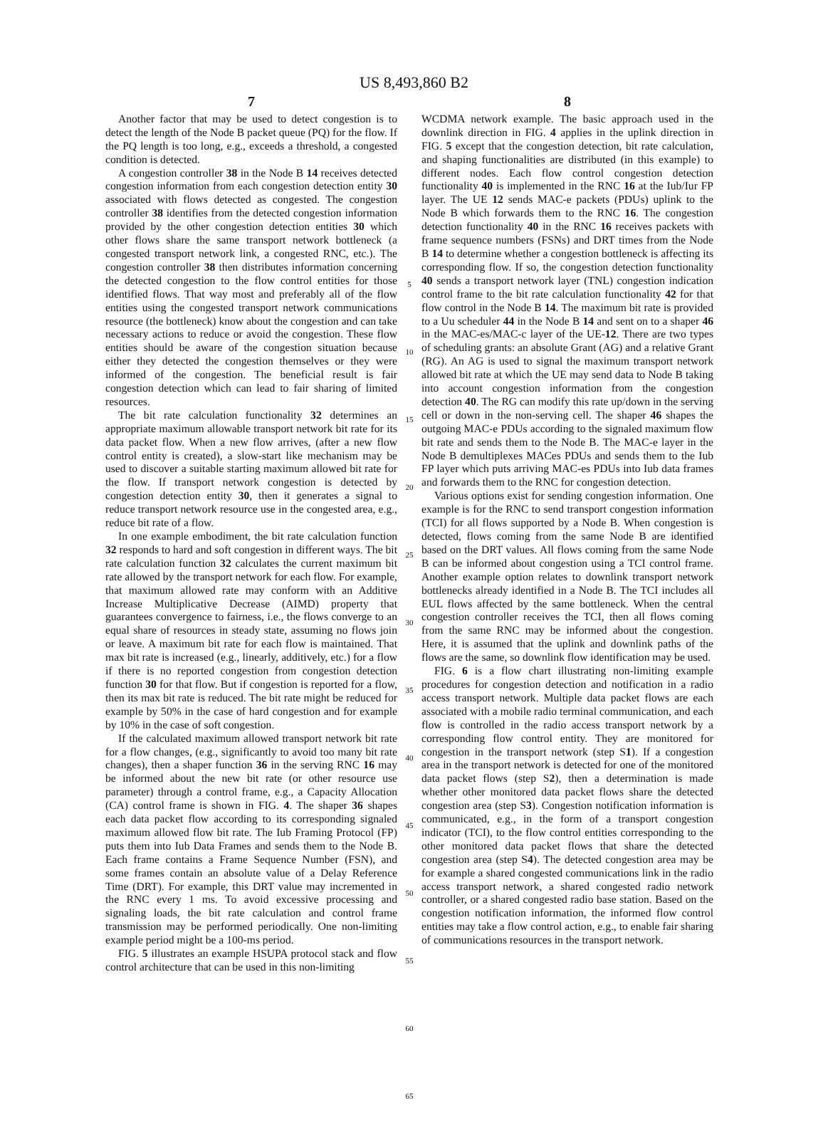US 8,493,860 B2
7
Another factor that may be used to detect congestion is to detect the length of the Node B packet queue (PQ) for the flow. If the PQ length is too long, e.g., exceeds a threshold, a congested condition is detected.
A congestion controller 38 in the Node B 14 receives detected congestion information from each congestion detection entity 30 associated with flows detected as congested. The congestion controller 38 identifies from the detected congestion information provided by the other congestion detection entities 30 which other flows share the same transport network bottleneck (a congested transport network link, a congested RNC, etc.). The congestion controller 38 then distributes information concerning the detected congestion to the flow control entities for those identified flows. That way most and preferably all of the flow entities using the congested transport network communications resource (the bottleneck) know about the congestion and can take necessary actions to reduce or avoid the congestion. These flow entities should be aware of the congestion situation because either they detected the congestion themselves or they were informed of the congestion. The beneficial result is fair congestion detection which can lead to fair sharing of limited resources.
The bit rate calculation functionality 32 determines an appropriate maximum allowable transport network bit rate for its data packet flow. When a new flow arrives, (after a new flow control entity is created), a slow-start like mechanism may be used to discover a suitable starting maximum allowed bit rate for the flow. If transport network congestion is detected by congestion detection entity 30, then it generates a signal to reduce transport network resource use in the congested area, e.g., reduce bit rate of a flow.
In one example embodiment, the bit rate calculation function 32 responds to hard and soft congestion in different ways. The bit rate calculation function 32 calculates the current maximum bit rate allowed by the transport network for each flow. For example, that maximum allowed rate may conform with an Additive Increase Multiplicative Decrease (AIMD) property that guarantees convergence to fairness, i.e., the flows converge to an equal share of resources in steady state, assuming no flows join or leave. A maximum bit rate for each flow is maintained. That max bit rate is increased (e.g., linearly, additively, etc.) for a flow if there is no reported congestion from congestion detection function 30 for that flow. But if congestion is reported for a flow, then its max bit rate is reduced. The bit rate might be reduced for example by 50% in the case of hard congestion and for example by 10% in the case of soft congestion.
If the calculated maximum allowed transport network bit rate for a flow changes, (e.g., significantly to avoid too many bit rate changes), then a shaper function 36 in the serving RNC 16 may be informed about the new bit rate (or other resource use parameter) through a control frame, e.g., a Capacity Allocation (CA) control frame is shown in FIG. 4. The shaper 36 shapes each data packet flow according to its corresponding signaled maximum allowed flow bit rate. The Iub Framing Protocol (FP) puts them into Iub Data Frames and sends them to the Node B. Each frame contains a Frame Sequence Number (FSN), and some frames contain an absolute value of a Delay Reference Time (DRT). For example, this DRT value may incremented in the RNC every 1 ms. To avoid excessive processing and signaling loads, the bit rate calculation and control frame transmission may be performed periodically. One non-limiting example period might be a 100-ms period.
FIG. 5 illustrates an example HSUPA protocol stack and flow control architecture that can be used in this non-limiting
5
10
15
20
25
30
35
40
45
50
55
60
65
8
WCDMA network example. The basic approach used in the downlink direction in FIG. 4 applies in the uplink direction in FIG. 5 except that the congestion detection, bit rate calculation, and shaping functionalities are distributed (in this example) to different nodes. Each flow control congestion detection functionality 40 is implemented in the RNC 16 at the Iub/Iur FP layer. The UE 12 sends MAC-e packets (PDUs) uplink to the Node B which forwards them to the RNC 16. The congestion detection functionality 40 in the RNC 16 receives packets with frame sequence numbers (FSNs) and DRT times from the Node B 14 to determine whether a congestion bottleneck is affecting its corresponding flow. If so, the congestion detection functionality 40 sends a transport network layer (TNL) congestion indication control frame to the bit rate calculation functionality 42 for that flow control in the Node B 14. The maximum bit rate is provided to a Uu scheduler 44 in the Node B 14 and sent on to a shaper 46 in the MAC-es/MAC-c layer of the UE-12. There are two types of scheduling grants: an absolute Grant (AG) and a relative Grant (RG). An AG is used to signal the maximum transport network allowed bit rate at which the UE may send data to Node B taking into account congestion information from the congestion detection 40. The RG can modify this rate up/down in the serving cell or down in the non-serving cell. The shaper 46 shapes the outgoing MAC-e PDUs according to the signaled maximum flow bit rate and sends them to the Node B. The MAC-e layer in the Node B demultiplexes MACes PDUs and sends them to the Iub FP layer which puts arriving MAC-es PDUs into Iub data frames and forwards them to the RNC for congestion detection.
Various options exist for sending congestion information. One example is for the RNC to send transport congestion information (TCI) for all flows supported by a Node B. When congestion is detected, flows coming from the same Node B are identified based on the DRT values. All flows coming from the same Node B can be informed about congestion using a TCI control frame. Another example option relates to downlink transport network bottlenecks already identified in a Node B. The TCI includes all EUL flows affected by the same bottleneck. When the central congestion controller receives the TCI, then all flows coming from the same RNC may be informed about the congestion. Here, it is assumed that the uplink and downlink paths of the flows are the same, so downlink flow identification may be used.
FIG. 6 is a flow chart illustrating non-limiting example procedures for congestion detection and notification in a radio access transport network. Multiple data packet flows are each associated with a mobile radio terminal communication, and each flow is controlled in the radio access transport network by a corresponding flow control entity. They are monitored for congestion in the transport network (step S1). If a congestion area in the transport network is detected for one of the monitored data packet flows (step S2), then a determination is made whether other monitored data packet flows share the detected congestion area (step S3). Congestion notification information is communicated, e.g., in the form of a transport congestion indicator (TCI), to the flow control entities corresponding to the other monitored data packet flows that share the detected congestion area (step S4). The detected congestion area may be for example a shared congested communications link in the radio access transport network, a shared congested radio network controller, or a shared congested radio base station. Based on the congestion notification information, the informed flow control entities may take a flow control action, e.g., to enable fair sharing of communications resources in the transport network.